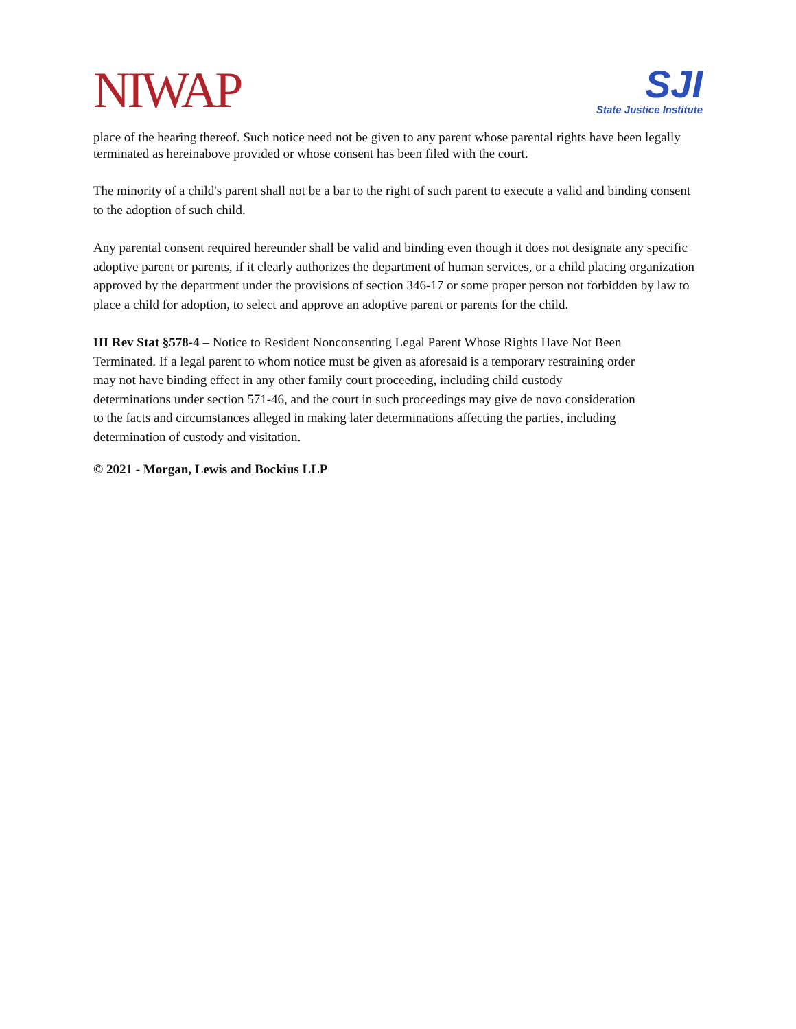NIWAP
SJI
State Justice Institute
place of the hearing thereof. Such notice need not be given to any parent whose parental rights have been legally terminated as hereinabove provided or whose consent has been filed with the court.
The minority of a child's parent shall not be a bar to the right of such parent to execute a valid and binding consent to the adoption of such child.
Any parental consent required hereunder shall be valid and binding even though it does not designate any specific adoptive parent or parents, if it clearly authorizes the department of human services, or a child placing organization approved by the department under the provisions of section 346-17 or some proper person not forbidden by law to place a child for adoption, to select and approve an adoptive parent or parents for the child.
HI Rev Stat §578-4 – Notice to Resident Nonconsenting Legal Parent Whose Rights Have Not Been Terminated. If a legal parent to whom notice must be given as aforesaid is a temporary restraining order may not have binding effect in any other family court proceeding, including child custody determinations under section 571-46, and the court in such proceedings may give de novo consideration to the facts and circumstances alleged in making later determinations affecting the parties, including determination of custody and visitation.
© 2021 - Morgan, Lewis and Bockius LLP